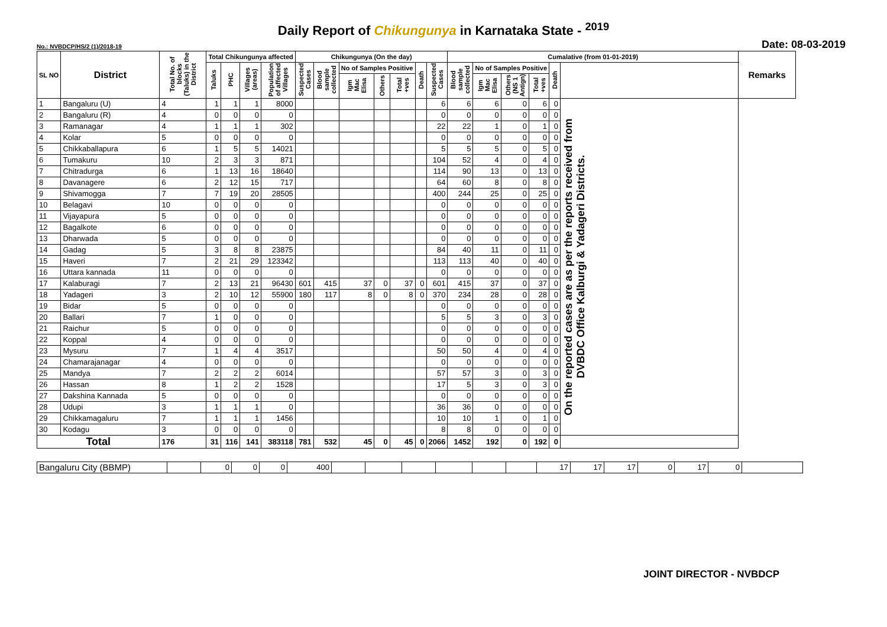Daily Report of Chikungunya in Karnataka State - <sup>2019</sup>
No.: NVBDCP/HS/2 (1)/2018-19 Date: 08-03-2019
| SL NO | District | Total No. of blocks (Taluks) in the District | Total Chikungunya affected | | | | Chikungunya (On the day) | | | | | | | Cumalative (from 01-01-2019) | | | | | | Remarks |
| --- | --- | --- | --- | --- | --- | --- | --- | --- | --- | --- | --- | --- | --- | --- | --- | --- | --- | --- | --- | --- |
| | | | Taluks | PHC | Villages (areas) | Population of affected Villages | Suspected Cases | Blood sample collected | No of Samples Positive | | | Death | Suspected Cases | Blood sample collected | No of Samples Positive | | | Death | | |
| | | | | | | | | | Igm Mac Elisa | Others | Total +ves | | | | Igm Mac Elisa | Others (NS 1 Antign) | Total +ves | | | |
| 1 | Bangaluru (U) | 4 | 1 | 1 | 1 | 8000 | | | | | | | 6 | 6 | 6 | 0 | 6 | 0 | On the reported cases are as per the reports received from DVBDC Office Kalburgi & Yadageri Districts. | |
| 2 | Bangaluru (R) | 4 | 0 | 0 | 0 | 0 | | | | | | | 0 | 0 | 0 | 0 | 0 | 0 | | |
| 3 | Ramanagar | 4 | 1 | 1 | 1 | 302 | | | | | | | 22 | 22 | 1 | 0 | 1 | 0 | | |
| 4 | Kolar | 5 | 0 | 0 | 0 | 0 | | | | | | | 0 | 0 | 0 | 0 | 0 | 0 | | |
| 5 | Chikkaballapura | 6 | 1 | 5 | 5 | 14021 | | | | | | | 5 | 5 | 5 | 0 | 5 | 0 | | |
| 6 | Tumakuru | 10 | 2 | 3 | 3 | 871 | | | | | | | 104 | 52 | 4 | 0 | 4 | 0 | | |
| 7 | Chitradurga | 6 | 1 | 13 | 16 | 18640 | | | | | | | 114 | 90 | 13 | 0 | 13 | 0 | | |
| 8 | Davanagere | 6 | 2 | 12 | 15 | 717 | | | | | | | 64 | 60 | 8 | 0 | 8 | 0 | | |
| 9 | Shivamogga | 7 | 7 | 19 | 20 | 28505 | | | | | | | 400 | 244 | 25 | 0 | 25 | 0 | | |
| 10 | Belagavi | 10 | 0 | 0 | 0 | 0 | | | | | | | 0 | 0 | 0 | 0 | 0 | 0 | | |
| 11 | Vijayapura | 5 | 0 | 0 | 0 | 0 | | | | | | | 0 | 0 | 0 | 0 | 0 | 0 | | |
| 12 | Bagalkote | 6 | 0 | 0 | 0 | 0 | | | | | | | 0 | 0 | 0 | 0 | 0 | 0 | | |
| 13 | Dharwada | 5 | 0 | 0 | 0 | 0 | | | | | | | 0 | 0 | 0 | 0 | 0 | 0 | | |
| 14 | Gadag | 5 | 3 | 8 | 8 | 23875 | | | | | | | 84 | 40 | 11 | 0 | 11 | 0 | | |
| 15 | Haveri | 7 | 2 | 21 | 29 | 123342 | | | | | | | 113 | 113 | 40 | 0 | 40 | 0 | | |
| 16 | Uttara kannada | 11 | 0 | 0 | 0 | 0 | | | | | | | 0 | 0 | 0 | 0 | 0 | 0 | | |
| 17 | Kalaburagi | 7 | 2 | 13 | 21 | 96430 | 601 | 415 | 37 | 0 | 37 | 0 | 601 | 415 | 37 | 0 | 37 | 0 | | |
| 18 | Yadageri | 3 | 2 | 10 | 12 | 55900 | 180 | 117 | 8 | 0 | 8 | 0 | 370 | 234 | 28 | 0 | 28 | 0 | | |
| 19 | Bidar | 5 | 0 | 0 | 0 | 0 | | | | | | | 0 | 0 | 0 | 0 | 0 | 0 | | |
| 20 | Ballari | 7 | 1 | 0 | 0 | 0 | | | | | | | 5 | 5 | 3 | 0 | 3 | 0 | | |
| 21 | Raichur | 5 | 0 | 0 | 0 | 0 | | | | | | | 0 | 0 | 0 | 0 | 0 | 0 | | |
| 22 | Koppal | 4 | 0 | 0 | 0 | 0 | | | | | | | 0 | 0 | 0 | 0 | 0 | 0 | | |
| 23 | Mysuru | 7 | 1 | 4 | 4 | 3517 | | | | | | | 50 | 50 | 4 | 0 | 4 | 0 | | |
| 24 | Chamarajanagar | 4 | 0 | 0 | 0 | 0 | | | | | | | 0 | 0 | 0 | 0 | 0 | 0 | | |
| 25 | Mandya | 7 | 2 | 2 | 2 | 6014 | | | | | | | 57 | 57 | 3 | 0 | 3 | 0 | | |
| 26 | Hassan | 8 | 1 | 2 | 2 | 1528 | | | | | | | 17 | 5 | 3 | 0 | 3 | 0 | | |
| 27 | Dakshina Kannada | 5 | 0 | 0 | 0 | 0 | | | | | | | 0 | 0 | 0 | 0 | 0 | 0 | | |
| 28 | Udupi | 3 | 1 | 1 | 1 | 0 | | | | | | | 36 | 36 | 0 | 0 | 0 | 0 | | |
| 29 | Chikkamagaluru | 7 | 1 | 1 | 1 | 1456 | | | | | | | 10 | 10 | 1 | 0 | 1 | 0 | | |
| 30 | Kodagu | 3 | 0 | 0 | 0 | 0 | | | | | | | 8 | 8 | 0 | 0 | 0 | 0 | | |
| Total | | 176 | 31 | 116 | 141 | 383118 | 781 | 532 | 45 | 0 | 45 | 0 | 2066 | 1452 | 192 | 0 | 192 | 0 | | |
| Bangaluru City (BBMP) | | 0 | 0 | 0 | 400 | | | | | | | 17 | 17 | 17 | 0 | 17 | 0 | |
JOINT DIRECTOR - NVBDCP